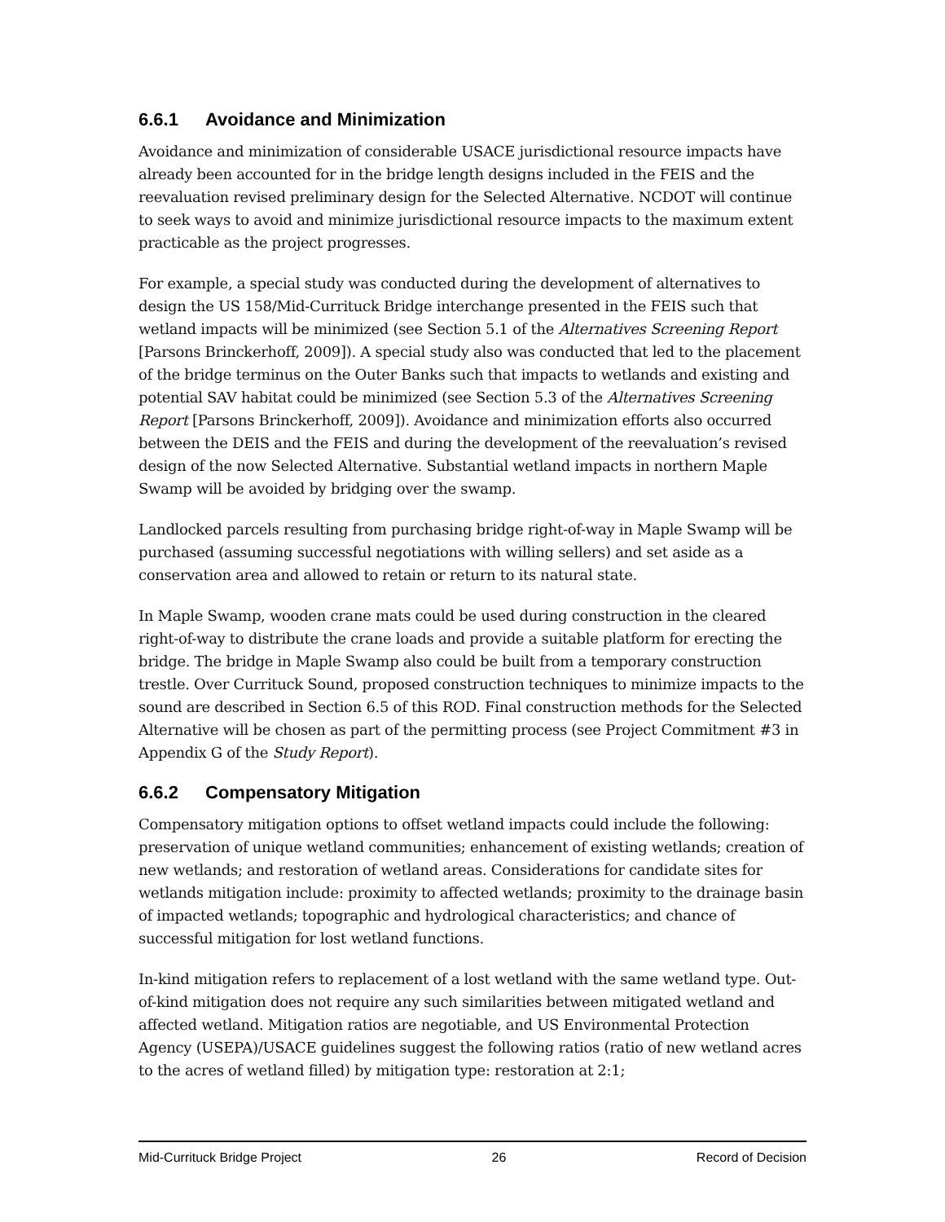6.6.1 Avoidance and Minimization
Avoidance and minimization of considerable USACE jurisdictional resource impacts have already been accounted for in the bridge length designs included in the FEIS and the reevaluation revised preliminary design for the Selected Alternative. NCDOT will continue to seek ways to avoid and minimize jurisdictional resource impacts to the maximum extent practicable as the project progresses.
For example, a special study was conducted during the development of alternatives to design the US 158/Mid-Currituck Bridge interchange presented in the FEIS such that wetland impacts will be minimized (see Section 5.1 of the Alternatives Screening Report [Parsons Brinckerhoff, 2009]). A special study also was conducted that led to the placement of the bridge terminus on the Outer Banks such that impacts to wetlands and existing and potential SAV habitat could be minimized (see Section 5.3 of the Alternatives Screening Report [Parsons Brinckerhoff, 2009]). Avoidance and minimization efforts also occurred between the DEIS and the FEIS and during the development of the reevaluation’s revised design of the now Selected Alternative. Substantial wetland impacts in northern Maple Swamp will be avoided by bridging over the swamp.
Landlocked parcels resulting from purchasing bridge right-of-way in Maple Swamp will be purchased (assuming successful negotiations with willing sellers) and set aside as a conservation area and allowed to retain or return to its natural state.
In Maple Swamp, wooden crane mats could be used during construction in the cleared right-of-way to distribute the crane loads and provide a suitable platform for erecting the bridge. The bridge in Maple Swamp also could be built from a temporary construction trestle. Over Currituck Sound, proposed construction techniques to minimize impacts to the sound are described in Section 6.5 of this ROD. Final construction methods for the Selected Alternative will be chosen as part of the permitting process (see Project Commitment #3 in Appendix G of the Study Report).
6.6.2 Compensatory Mitigation
Compensatory mitigation options to offset wetland impacts could include the following: preservation of unique wetland communities; enhancement of existing wetlands; creation of new wetlands; and restoration of wetland areas. Considerations for candidate sites for wetlands mitigation include: proximity to affected wetlands; proximity to the drainage basin of impacted wetlands; topographic and hydrological characteristics; and chance of successful mitigation for lost wetland functions.
In-kind mitigation refers to replacement of a lost wetland with the same wetland type. Out-of-kind mitigation does not require any such similarities between mitigated wetland and affected wetland. Mitigation ratios are negotiable, and US Environmental Protection Agency (USEPA)/USACE guidelines suggest the following ratios (ratio of new wetland acres to the acres of wetland filled) by mitigation type: restoration at 2:1;
Mid-Currituck Bridge Project 26 Record of Decision